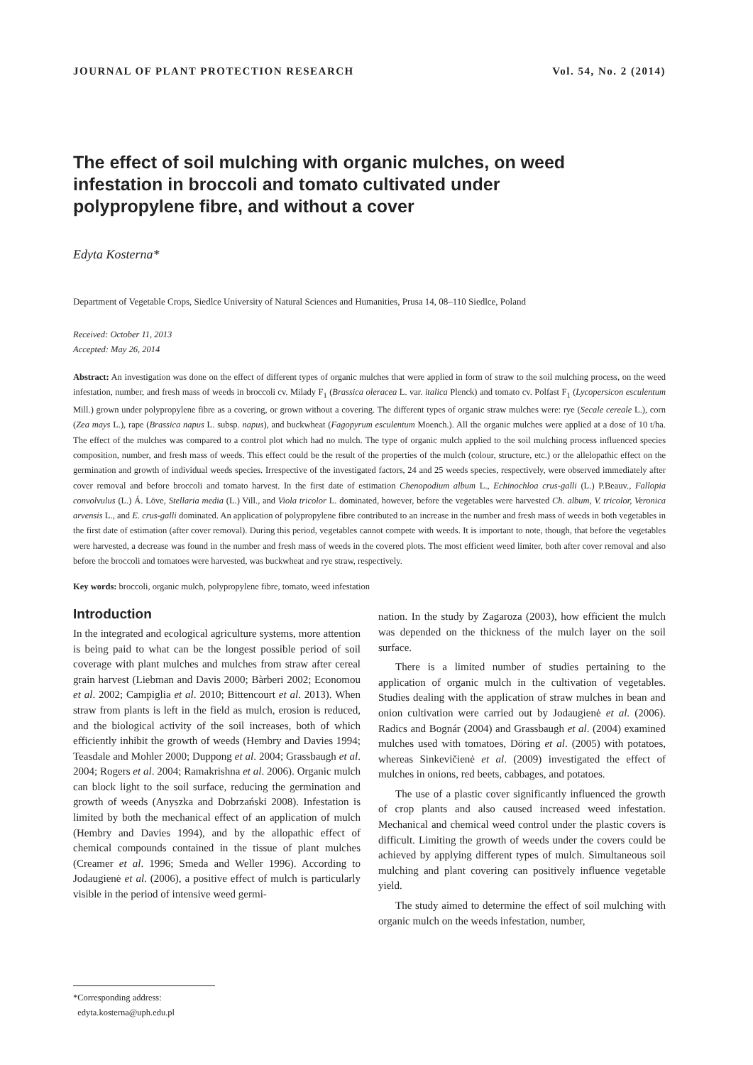JOURNAL OF PLANT PROTECTION RESEARCH Vol. 54, No. 2 (2014)
The effect of soil mulching with organic mulches, on weed infestation in broccoli and tomato cultivated under polypropylene fibre, and without a cover
Edyta Kosterna*
Department of Vegetable Crops, Siedlce University of Natural Sciences and Humanities, Prusa 14, 08–110 Siedlce, Poland
Received: October 11, 2013
Accepted: May 26, 2014
Abstract: An investigation was done on the effect of different types of organic mulches that were applied in form of straw to the soil mulching process, on the weed infestation, number, and fresh mass of weeds in broccoli cv. Milady F<sub>1</sub> (Brassica oleracea L. var. italica Plenck) and tomato cv. Polfast F<sub>1</sub> (Lycopersicon esculentum Mill.) grown under polypropylene fibre as a covering, or grown without a covering. The different types of organic straw mulches were: rye (Secale cereale L.), corn (Zea mays L.), rape (Brassica napus L. subsp. napus), and buckwheat (Fagopyrum esculentum Moench.). All the organic mulches were applied at a dose of 10 t/ha. The effect of the mulches was compared to a control plot which had no mulch. The type of organic mulch applied to the soil mulching process influenced species composition, number, and fresh mass of weeds. This effect could be the result of the properties of the mulch (colour, structure, etc.) or the allelopathic effect on the germination and growth of individual weeds species. Irrespective of the investigated factors, 24 and 25 weeds species, respectively, were observed immediately after cover removal and before broccoli and tomato harvest. In the first date of estimation Chenopodium album L., Echinochloa crus-galli (L.) P.Beauv., Fallopia convolvulus (L.) Á. Löve, Stellaria media (L.) Vill., and Viola tricolor L. dominated, however, before the vegetables were harvested Ch. album, V. tricolor, Veronica arvensis L., and E. crus-galli dominated. An application of polypropylene fibre contributed to an increase in the number and fresh mass of weeds in both vegetables in the first date of estimation (after cover removal). During this period, vegetables cannot compete with weeds. It is important to note, though, that before the vegetables were harvested, a decrease was found in the number and fresh mass of weeds in the covered plots. The most efficient weed limiter, both after cover removal and also before the broccoli and tomatoes were harvested, was buckwheat and rye straw, respectively.
Key words: broccoli, organic mulch, polypropylene fibre, tomato, weed infestation
Introduction
In the integrated and ecological agriculture systems, more attention is being paid to what can be the longest possible period of soil coverage with plant mulches and mulches from straw after cereal grain harvest (Liebman and Davis 2000; Bàrberi 2002; Economou et al. 2002; Campiglia et al. 2010; Bittencourt et al. 2013). When straw from plants is left in the field as mulch, erosion is reduced, and the biological activity of the soil increases, both of which efficiently inhibit the growth of weeds (Hembry and Davies 1994; Teasdale and Mohler 2000; Duppong et al. 2004; Grassbaugh et al. 2004; Rogers et al. 2004; Ramakrishna et al. 2006). Organic mulch can block light to the soil surface, reducing the germination and growth of weeds (Anyszka and Dobrzański 2008). Infestation is limited by both the mechanical effect of an application of mulch (Hembry and Davies 1994), and by the allopathic effect of chemical compounds contained in the tissue of plant mulches (Creamer et al. 1996; Smeda and Weller 1996). According to Jodaugienė et al. (2006), a positive effect of mulch is particularly visible in the period of intensive weed germi-
nation. In the study by Zagaroza (2003), how efficient the mulch was depended on the thickness of the mulch layer on the soil surface.
There is a limited number of studies pertaining to the application of organic mulch in the cultivation of vegetables. Studies dealing with the application of straw mulches in bean and onion cultivation were carried out by Jodaugienė et al. (2006). Radics and Bognár (2004) and Grassbaugh et al. (2004) examined mulches used with tomatoes, Döring et al. (2005) with potatoes, whereas Sinkevičienė et al. (2009) investigated the effect of mulches in onions, red beets, cabbages, and potatoes.
The use of a plastic cover significantly influenced the growth of crop plants and also caused increased weed infestation. Mechanical and chemical weed control under the plastic covers is difficult. Limiting the growth of weeds under the covers could be achieved by applying different types of mulch. Simultaneous soil mulching and plant covering can positively influence vegetable yield.
The study aimed to determine the effect of soil mulching with organic mulch on the weeds infestation, number,
*Corresponding address:
edyta.kosterna@uph.edu.pl